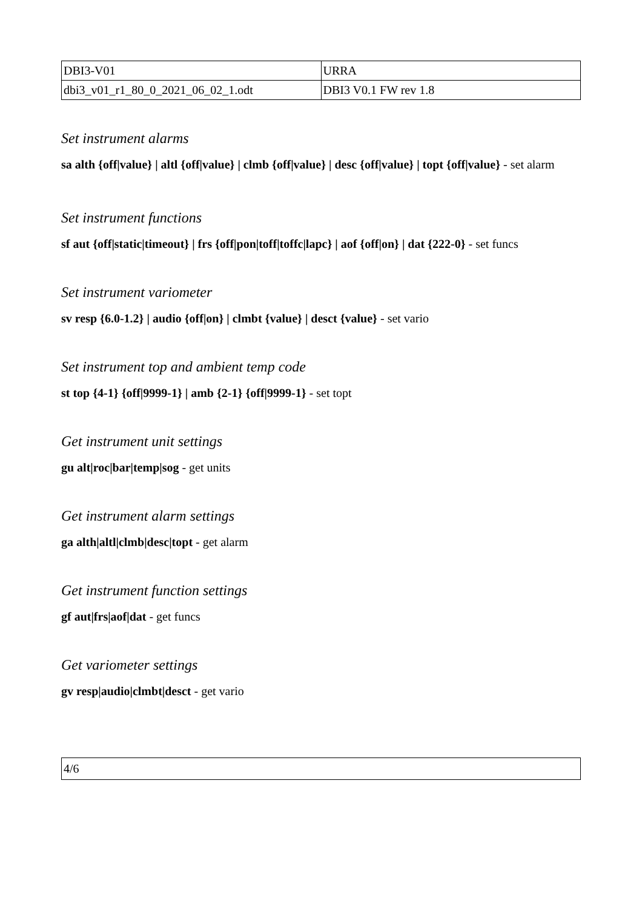| DBI3-V01 | URRA |
| dbi3_v01_r1_80_0_2021_06_02_1.odt | DBI3 V0.1 FW rev 1.8 |
Set instrument alarms
sa alth {off|value} | altl {off|value} | clmb {off|value} | desc {off|value} | topt {off|value} - set alarm
Set instrument functions
sf aut {off|static|timeout} | frs {off|pon|toff|toffc|lapc} | aof {off|on} | dat {222-0} - set funcs
Set instrument variometer
sv resp {6.0-1.2} | audio {off|on} | clmbt {value} | desct {value} - set vario
Set instrument top and ambient temp code
st top {4-1} {off|9999-1} | amb {2-1} {off|9999-1} - set topt
Get instrument unit settings
gu alt|roc|bar|temp|sog - get units
Get instrument alarm settings
ga alth|altl|clmb|desc|topt - get alarm
Get instrument function settings
gf aut|frs|aof|dat - get funcs
Get variometer settings
gv resp|audio|clmbt|desct - get vario
| 4/6 |